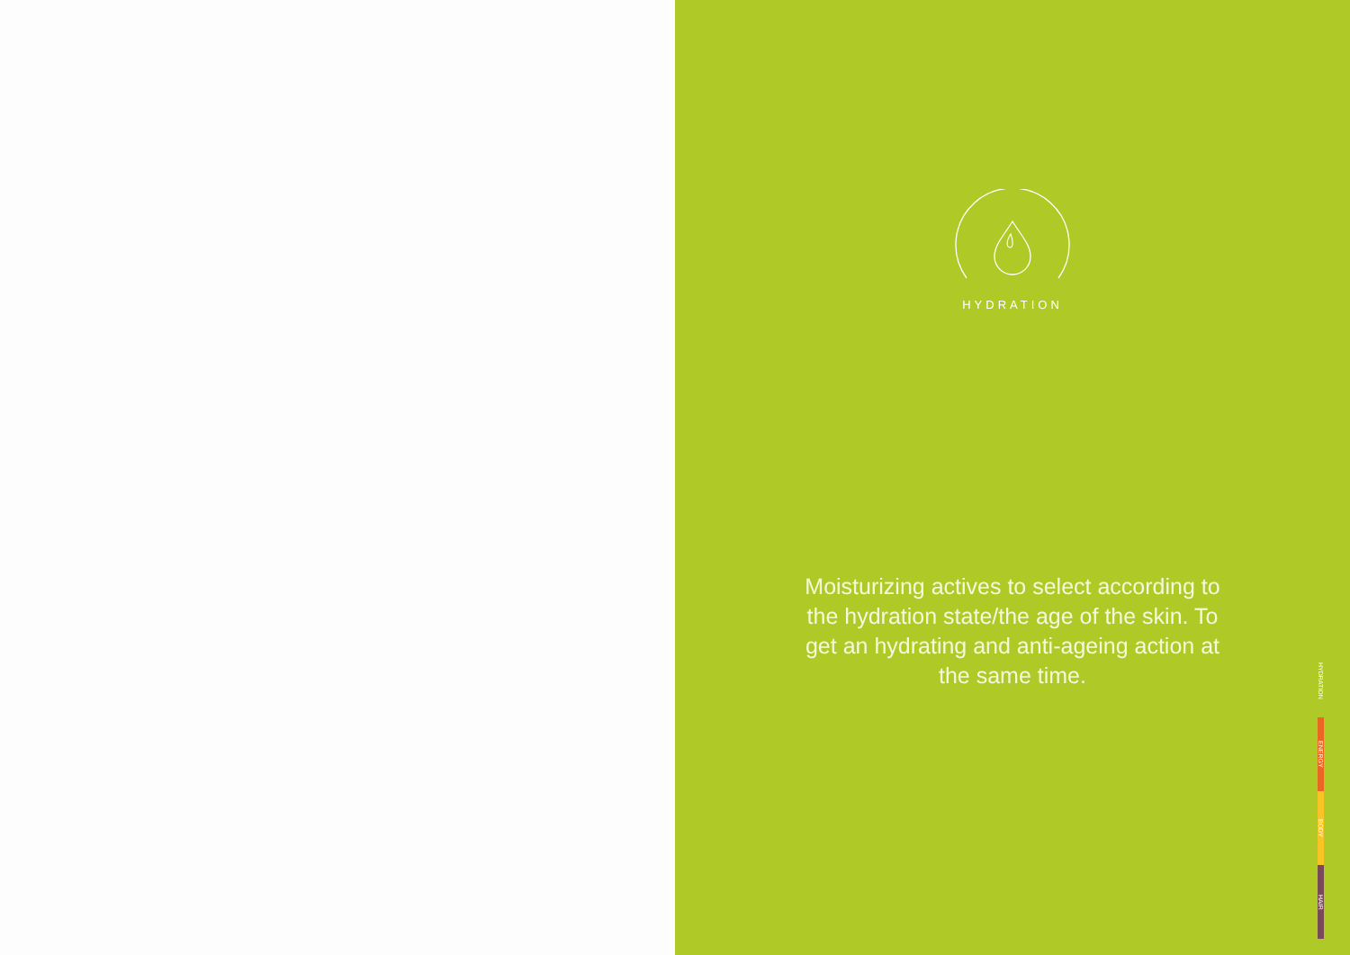HYDRATION
Moisturizing actives to select according to the hydration state/the age of the skin. To get an hydrating and anti-ageing action at the same time.
HYDRATION
ENERGY
BODY
HAIR